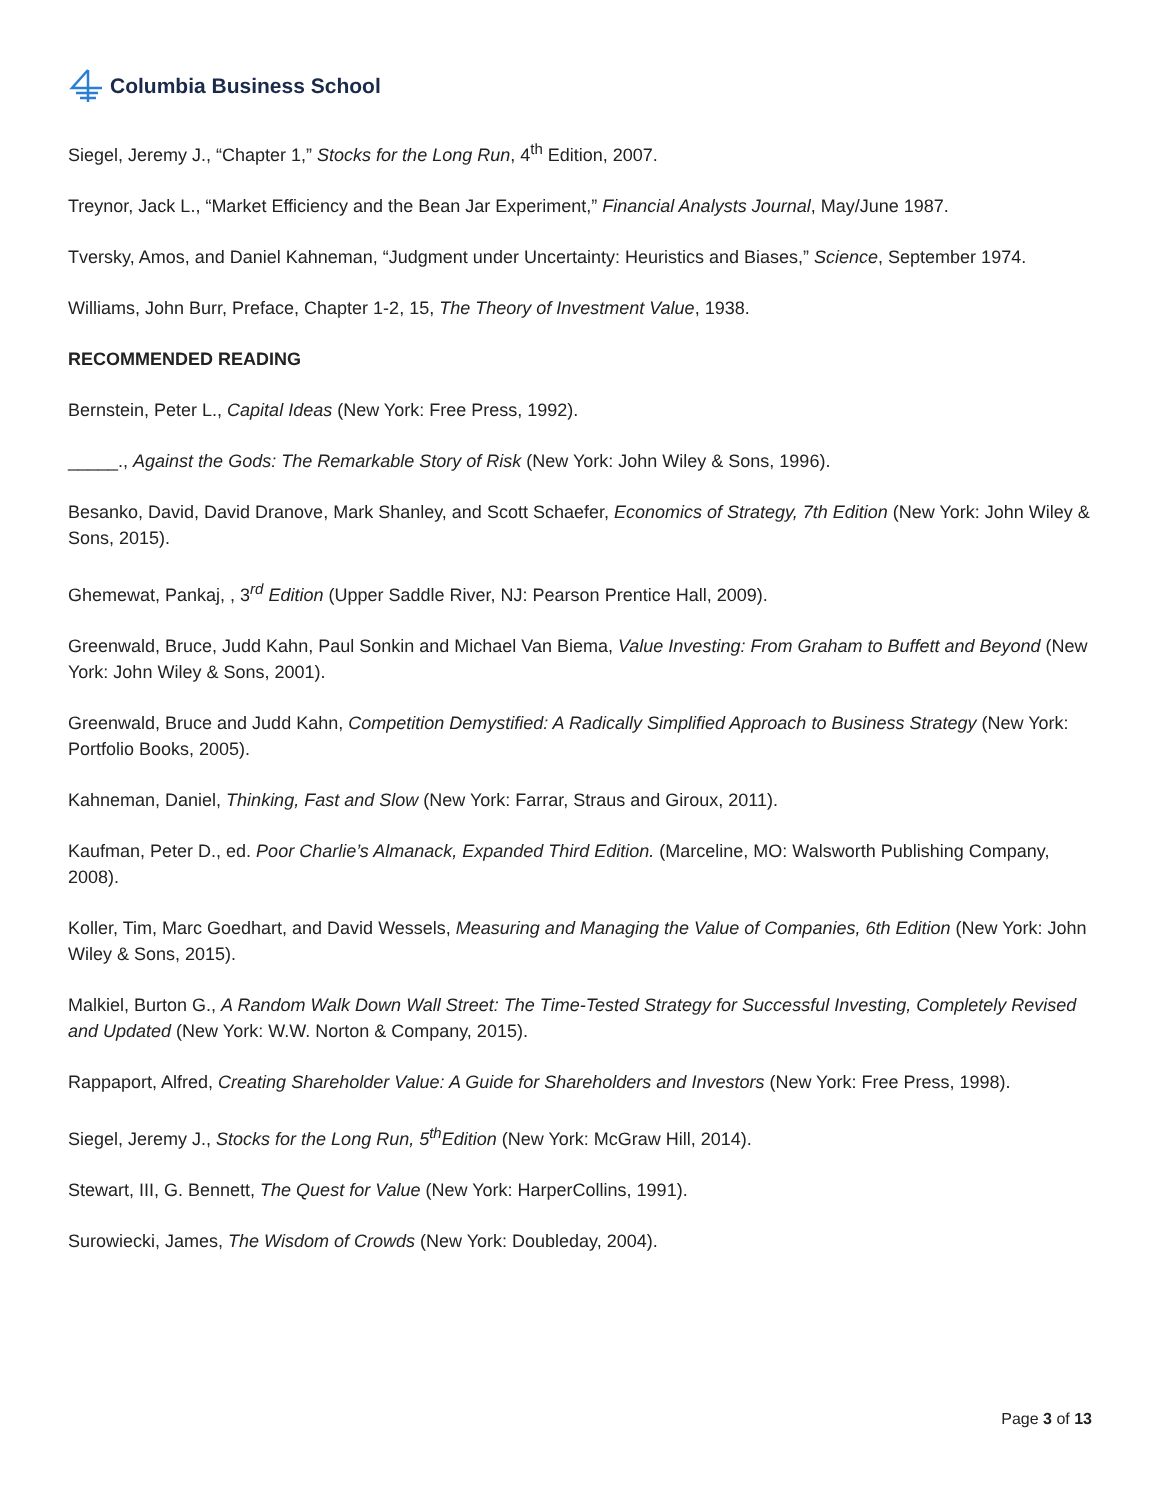Columbia Business School
Siegel, Jeremy J., “Chapter 1,” Stocks for the Long Run, 4<sup>th</sup> Edition, 2007.
Treynor, Jack L., “Market Efficiency and the Bean Jar Experiment,” Financial Analysts Journal, May/June 1987.
Tversky, Amos, and Daniel Kahneman, “Judgment under Uncertainty: Heuristics and Biases,” Science, September 1974.
Williams, John Burr, Preface, Chapter 1-2, 15, The Theory of Investment Value, 1938.
RECOMMENDED READING
Bernstein, Peter L., Capital Ideas (New York: Free Press, 1992).
_____., Against the Gods: The Remarkable Story of Risk (New York: John Wiley & Sons, 1996).
Besanko, David, David Dranove, Mark Shanley, and Scott Schaefer, Economics of Strategy, 7th Edition (New York: John Wiley & Sons, 2015).
Ghemewat, Pankaj, , 3<sup>rd</sup> Edition (Upper Saddle River, NJ: Pearson Prentice Hall, 2009).
Greenwald, Bruce, Judd Kahn, Paul Sonkin and Michael Van Biema, Value Investing: From Graham to Buffett and Beyond (New York: John Wiley & Sons, 2001).
Greenwald, Bruce and Judd Kahn, Competition Demystified: A Radically Simplified Approach to Business Strategy (New York: Portfolio Books, 2005).
Kahneman, Daniel, Thinking, Fast and Slow (New York: Farrar, Straus and Giroux, 2011).
Kaufman, Peter D., ed. Poor Charlie’s Almanack, Expanded Third Edition. (Marceline, MO: Walsworth Publishing Company, 2008).
Koller, Tim, Marc Goedhart, and David Wessels, Measuring and Managing the Value of Companies, 6th Edition (New York: John Wiley & Sons, 2015).
Malkiel, Burton G., A Random Walk Down Wall Street: The Time-Tested Strategy for Successful Investing, Completely Revised and Updated (New York: W.W. Norton & Company, 2015).
Rappaport, Alfred, Creating Shareholder Value: A Guide for Shareholders and Investors (New York: Free Press, 1998).
Siegel, Jeremy J., Stocks for the Long Run, 5<sup>th</sup>Edition (New York: McGraw Hill, 2014).
Stewart, III, G. Bennett, The Quest for Value (New York: HarperCollins, 1991).
Surowiecki, James, The Wisdom of Crowds (New York: Doubleday, 2004).
Page 3 of 13